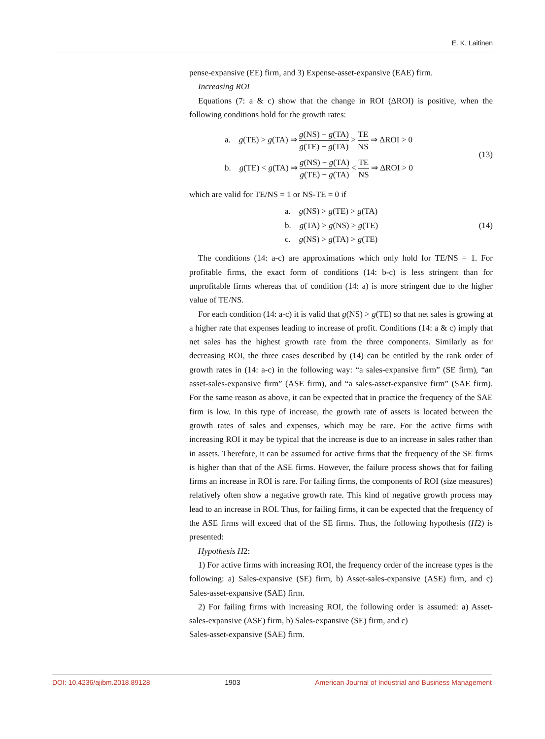E. K. Laitinen
pense-expansive (EE) firm, and 3) Expense-asset-expansive (EAE) firm.
Increasing ROI
Equations (7: a & c) show that the change in ROI (ΔROI) is positive, when the following conditions hold for the growth rates:
a. g(TE) > g(TA) ⇒ g(NS) − g(TA) g(TE) − g(TA) > TE NS ⇒ ΔROI > 0
b. g(TE) < g(TA) ⇒ g(NS) − g(TA) g(TE) − g(TA) < TE NS ⇒ ΔROI > 0
(13)
which are valid for TE/NS = 1 or NS-TE = 0 if
a. g(NS) > g(TE) > g(TA)
b. g(TA) > g(NS) > g(TE)
c. g(NS) > g(TA) > g(TE)
(14)
The conditions (14: a-c) are approximations which only hold for TE/NS = 1. For profitable firms, the exact form of conditions (14: b-c) is less stringent than for unprofitable firms whereas that of condition (14: a) is more stringent due to the higher value of TE/NS.
For each condition (14: a-c) it is valid that g(NS) > g(TE) so that net sales is growing at a higher rate that expenses leading to increase of profit. Conditions (14: a & c) imply that net sales has the highest growth rate from the three components. Similarly as for decreasing ROI, the three cases described by (14) can be entitled by the rank order of growth rates in (14: a-c) in the following way: “a sales-expansive firm” (SE firm), “an asset-sales-expansive firm” (ASE firm), and “a sales-asset-expansive firm” (SAE firm). For the same reason as above, it can be expected that in practice the frequency of the SAE firm is low. In this type of increase, the growth rate of assets is located between the growth rates of sales and expenses, which may be rare. For the active firms with increasing ROI it may be typical that the increase is due to an increase in sales rather than in assets. Therefore, it can be assumed for active firms that the frequency of the SE firms is higher than that of the ASE firms. However, the failure process shows that for failing firms an increase in ROI is rare. For failing firms, the components of ROI (size measures) relatively often show a negative growth rate. This kind of negative growth process may lead to an increase in ROI. Thus, for failing firms, it can be expected that the frequency of the ASE firms will exceed that of the SE firms. Thus, the following hypothesis (H2) is presented:
Hypothesis H2:
1) For active firms with increasing ROI, the frequency order of the increase types is the following: a) Sales-expansive (SE) firm, b) Asset-sales-expansive (ASE) firm, and c) Sales-asset-expansive (SAE) firm.
2) For failing firms with increasing ROI, the following order is assumed: a) Asset-sales-expansive (ASE) firm, b) Sales-expansive (SE) firm, and c)
Sales-asset-expansive (SAE) firm.
DOI: 10.4236/ajibm.2018.89128 1903 American Journal of Industrial and Business Management